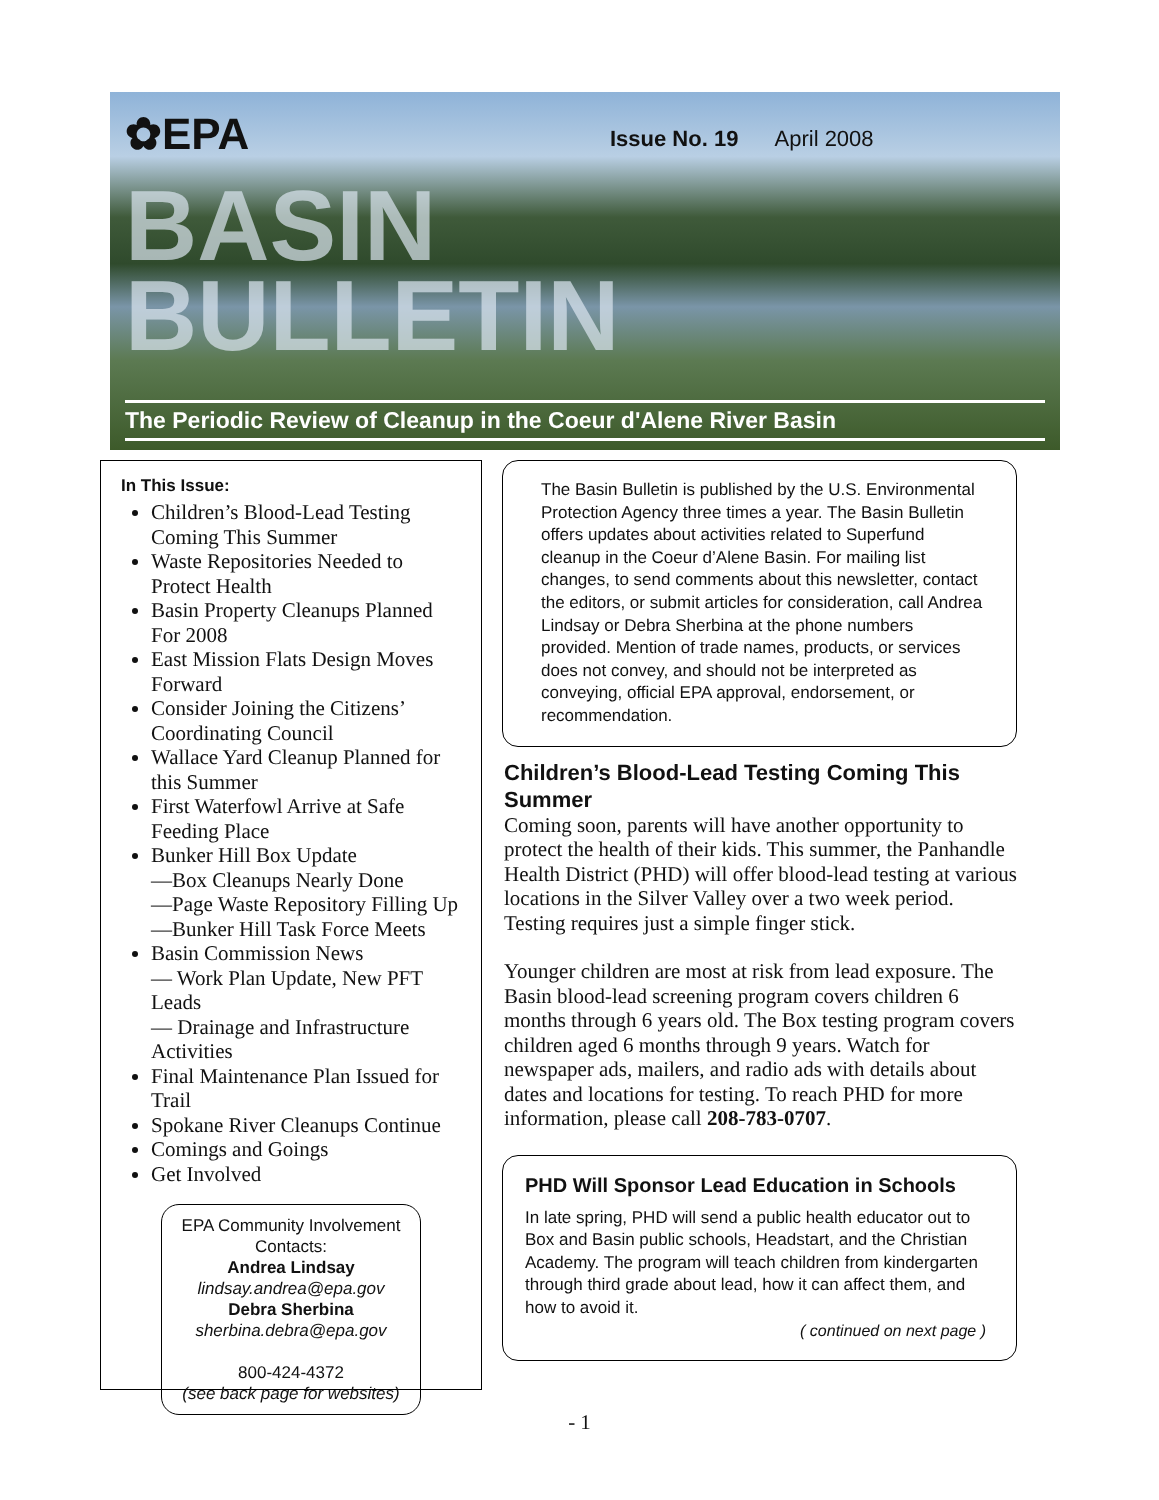✿EPA Issue No. 19 April 2008
BASIN
BULLETIN
The Periodic Review of Cleanup in the Coeur d'Alene River Basin
In This Issue:
Children’s Blood-Lead Testing Coming This Summer
Waste Repositories Needed to Protect Health
Basin Property Cleanups Planned For 2008
East Mission Flats Design Moves Forward
Consider Joining the Citizens’ Coordinating Council
Wallace Yard Cleanup Planned for this Summer
First Waterfowl Arrive at Safe Feeding Place
Bunker Hill Box Update
—Box Cleanups Nearly Done
—Page Waste Repository Filling Up
—Bunker Hill Task Force Meets
Basin Commission News
— Work Plan Update, New PFT Leads
— Drainage and Infrastructure Activities
Final Maintenance Plan Issued for Trail
Spokane River Cleanups Continue
Comings and Goings
Get Involved
EPA Community Involvement Contacts:
Andrea Lindsay
lindsay.andrea@epa.gov
Debra Sherbina
sherbina.debra@epa.gov
800-424-4372
(see back page for websites)
The Basin Bulletin is published by the U.S. Environmental Protection Agency three times a year. The Basin Bulletin offers updates about activities related to Superfund cleanup in the Coeur d’Alene Basin. For mailing list changes, to send comments about this newsletter, contact the editors, or submit articles for consideration, call Andrea Lindsay or Debra Sherbina at the phone numbers provided. Mention of trade names, products, or services does not convey, and should not be interpreted as conveying, official EPA approval, endorsement, or recommendation.
Children’s Blood-Lead Testing Coming This Summer
Coming soon, parents will have another opportunity to protect the health of their kids. This summer, the Panhandle Health District (PHD) will offer blood-lead testing at various locations in the Silver Valley over a two week period. Testing requires just a simple finger stick.
Younger children are most at risk from lead exposure. The Basin blood-lead screening program covers children 6 months through 6 years old. The Box testing program covers children aged 6 months through 9 years. Watch for newspaper ads, mailers, and radio ads with details about dates and locations for testing. To reach PHD for more information, please call 208-783-0707.
PHD Will Sponsor Lead Education in Schools
In late spring, PHD will send a public health educator out to Box and Basin public schools, Headstart, and the Christian Academy. The program will teach children from kindergarten through third grade about lead, how it can affect them, and how to avoid it.
( continued on next page )
- 1